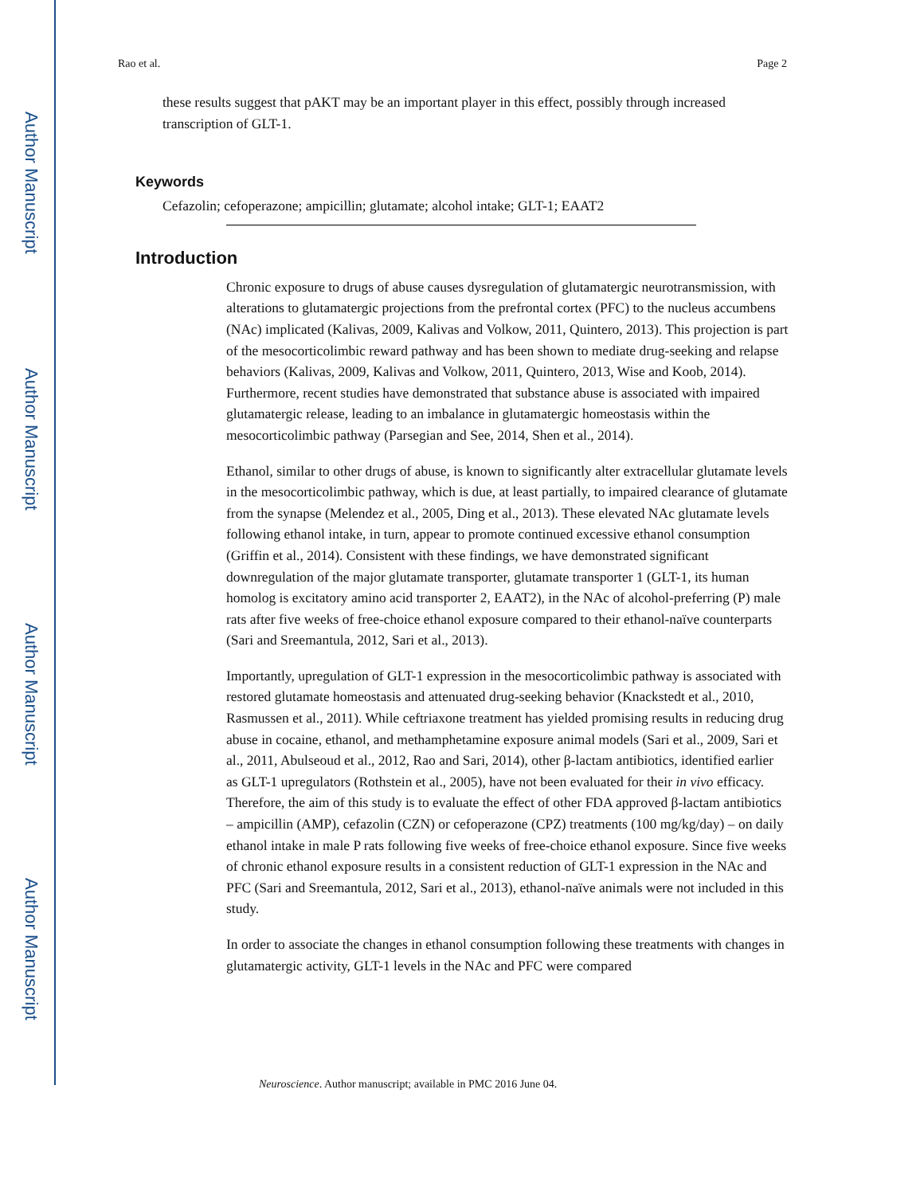Author Manuscript
Author Manuscript
Author Manuscript
Author Manuscript
Rao et al. Page 2
these results suggest that pAKT may be an important player in this effect, possibly through increased transcription of GLT-1.
Keywords
Cefazolin; cefoperazone; ampicillin; glutamate; alcohol intake; GLT-1; EAAT2
Introduction
Chronic exposure to drugs of abuse causes dysregulation of glutamatergic neurotransmission, with alterations to glutamatergic projections from the prefrontal cortex (PFC) to the nucleus accumbens (NAc) implicated (Kalivas, 2009, Kalivas and Volkow, 2011, Quintero, 2013). This projection is part of the mesocorticolimbic reward pathway and has been shown to mediate drug-seeking and relapse behaviors (Kalivas, 2009, Kalivas and Volkow, 2011, Quintero, 2013, Wise and Koob, 2014). Furthermore, recent studies have demonstrated that substance abuse is associated with impaired glutamatergic release, leading to an imbalance in glutamatergic homeostasis within the mesocorticolimbic pathway (Parsegian and See, 2014, Shen et al., 2014).
Ethanol, similar to other drugs of abuse, is known to significantly alter extracellular glutamate levels in the mesocorticolimbic pathway, which is due, at least partially, to impaired clearance of glutamate from the synapse (Melendez et al., 2005, Ding et al., 2013). These elevated NAc glutamate levels following ethanol intake, in turn, appear to promote continued excessive ethanol consumption (Griffin et al., 2014). Consistent with these findings, we have demonstrated significant downregulation of the major glutamate transporter, glutamate transporter 1 (GLT-1, its human homolog is excitatory amino acid transporter 2, EAAT2), in the NAc of alcohol-preferring (P) male rats after five weeks of free-choice ethanol exposure compared to their ethanol-naïve counterparts (Sari and Sreemantula, 2012, Sari et al., 2013).
Importantly, upregulation of GLT-1 expression in the mesocorticolimbic pathway is associated with restored glutamate homeostasis and attenuated drug-seeking behavior (Knackstedt et al., 2010, Rasmussen et al., 2011). While ceftriaxone treatment has yielded promising results in reducing drug abuse in cocaine, ethanol, and methamphetamine exposure animal models (Sari et al., 2009, Sari et al., 2011, Abulseoud et al., 2012, Rao and Sari, 2014), other β-lactam antibiotics, identified earlier as GLT-1 upregulators (Rothstein et al., 2005), have not been evaluated for their in vivo efficacy. Therefore, the aim of this study is to evaluate the effect of other FDA approved β-lactam antibiotics – ampicillin (AMP), cefazolin (CZN) or cefoperazone (CPZ) treatments (100 mg/kg/day) – on daily ethanol intake in male P rats following five weeks of free-choice ethanol exposure. Since five weeks of chronic ethanol exposure results in a consistent reduction of GLT-1 expression in the NAc and PFC (Sari and Sreemantula, 2012, Sari et al., 2013), ethanol-naïve animals were not included in this study.
In order to associate the changes in ethanol consumption following these treatments with changes in glutamatergic activity, GLT-1 levels in the NAc and PFC were compared
Neuroscience. Author manuscript; available in PMC 2016 June 04.